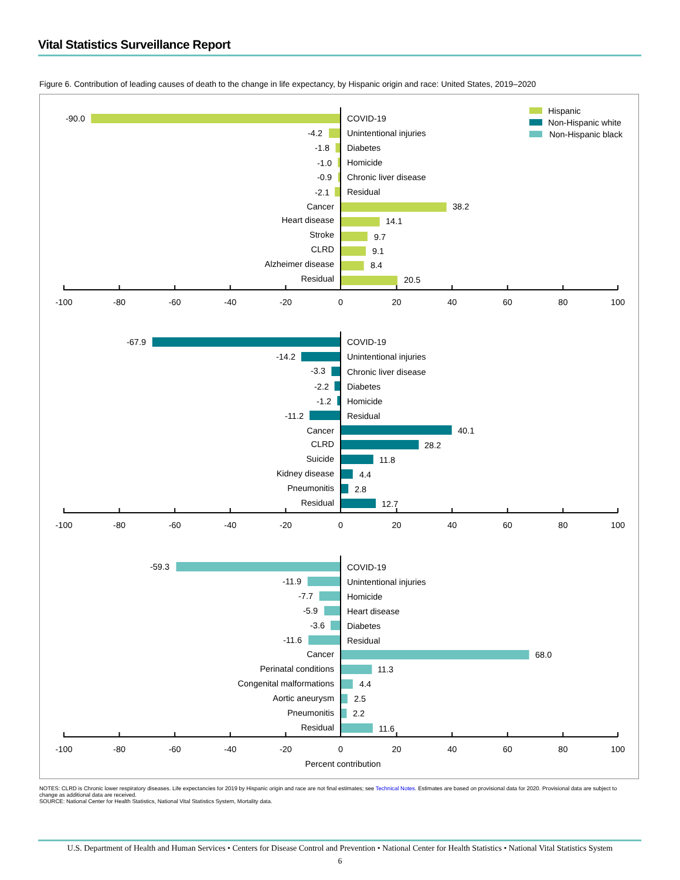Vital Statistics Surveillance Report
Figure 6. Contribution of leading causes of death to the change in life expectancy, by Hispanic origin and race: United States, 2019–2020
Hispanic
Non-Hispanic white
Non-Hispanic black
-90.0
COVID-19
-4.2
Unintentional injuries
-1.8
Diabetes
-1.0
Homicide
-0.9
Chronic liver disease
-2.1
Residual
Cancer
38.2
Heart disease
14.1
Stroke
9.7
CLRD
9.1
Alzheimer disease
8.4
Residual
20.5
-67.9
COVID-19
-14.2
Unintentional injuries
-3.3
Chronic liver disease
-2.2
Diabetes
-1.2
Homicide
-11.2
Residual
Cancer
40.1
CLRD
28.2
Suicide
11.8
Kidney disease
4.4
Pneumonitis
2.8
Residual
12.7
-59.3
COVID-19
-11.9
Unintentional injuries
-7.7
Homicide
-5.9
Heart disease
-3.6
Diabetes
-11.6
Residual
Cancer
68.0
Perinatal conditions
11.3
Congenital malformations
4.4
Aortic aneurysm
2.5
Pneumonitis
2.2
Residual
11.6
-100
-80
-60
-40
-20
0
20
40
60
80
100
-100
-80
-60
-40
-20
0
20
40
60
80
100
-100
-80
-60
-40
-20
0
20
40
60
80
100
Percent contribution
NOTES: CLRD is Chronic lower respiratory diseases. Life expectancies for 2019 by Hispanic origin and race are not final estimates; see Technical Notes. Estimates are based on provisional data for 2020. Provisional data are subject to change as additional data are received.
SOURCE: National Center for Health Statistics, National Vital Statistics System, Mortality data.
U.S. Department of Health and Human Services • Centers for Disease Control and Prevention • National Center for Health Statistics • National Vital Statistics System
6